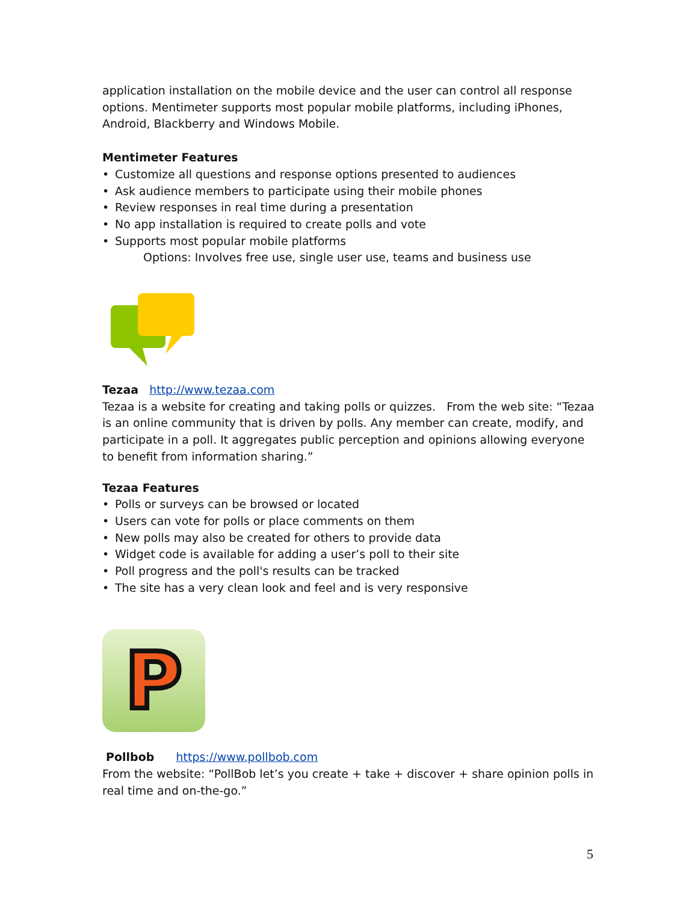application installation on the mobile device and the user can control all response options. Mentimeter supports most popular mobile platforms, including iPhones, Android, Blackberry and Windows Mobile.
Mentimeter Features
Customize all questions and response options presented to audiences
Ask audience members to participate using their mobile phones
Review responses in real time during a presentation
No app installation is required to create polls and vote
Supports most popular mobile platforms
Options: Involves free use, single user use, teams and business use
Tezaa http://www.tezaa.com
Tezaa is a website for creating and taking polls or quizzes. From the web site: “Tezaa is an online community that is driven by polls. Any member can create, modify, and participate in a poll. It aggregates public perception and opinions allowing everyone to benefit from information sharing.”
Tezaa Features
Polls or surveys can be browsed or located
Users can vote for polls or place comments on them
New polls may also be created for others to provide data
Widget code is available for adding a user’s poll to their site
Poll progress and the poll's results can be tracked
The site has a very clean look and feel and is very responsive
P
Pollbob https://www.pollbob.com
From the website: “PollBob let’s you create + take + discover + share opinion polls in real time and on-the-go.”
5